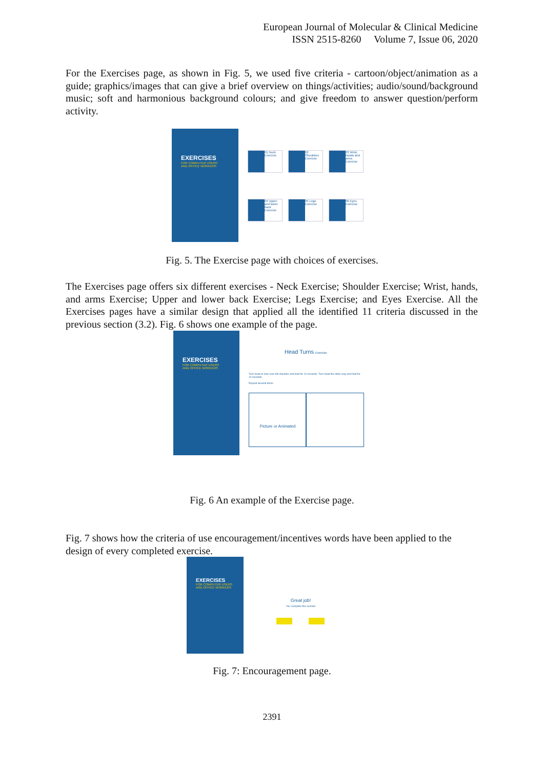European Journal of Molecular & Clinical Medicine
ISSN 2515-8260 Volume 7, Issue 06, 2020
For the Exercises page, as shown in Fig. 5, we used five criteria - cartoon/object/animation as a guide; graphics/images that can give a brief overview on things/activities; audio/sound/background music; soft and harmonious background colours; and give freedom to answer question/perform activity.
EXERCISES
FOR COMPUTER USERS
AND OFFICE WORKERS
01 Neck Exercise
02 Shoulders Exercise
03 Wrist, hands and arms Exercise
04 Upper and lower back Exercise
05 Legs Exercise 06 Eyes Exercise
Fig. 5. The Exercise page with choices of exercises.
The Exercises page offers six different exercises - Neck Exercise; Shoulder Exercise; Wrist, hands, and arms Exercise; Upper and lower back Exercise; Legs Exercise; and Eyes Exercise. All the Exercises pages have a similar design that applied all the identified 11 criteria discussed in the previous section (3.2). Fig. 6 shows one example of the page.
EXERCISES
FOR COMPUTER USERS
AND OFFICE WORKERS
Head Turns Exercise
Turn head to look over left shoulder and hold for 10 seconds. Turn head the other way and hold for 10 seconds.
Repeat Several times.
Picture or Animated
Fig. 6 An example of the Exercise page.
Fig. 7 shows how the criteria of use encouragement/incentives words have been applied to the design of every completed exercise.
EXERCISES
FOR COMPUTER USERS
AND OFFICE WORKERS
Great job!
You complete this session
Fig. 7: Encouragement page.
2391